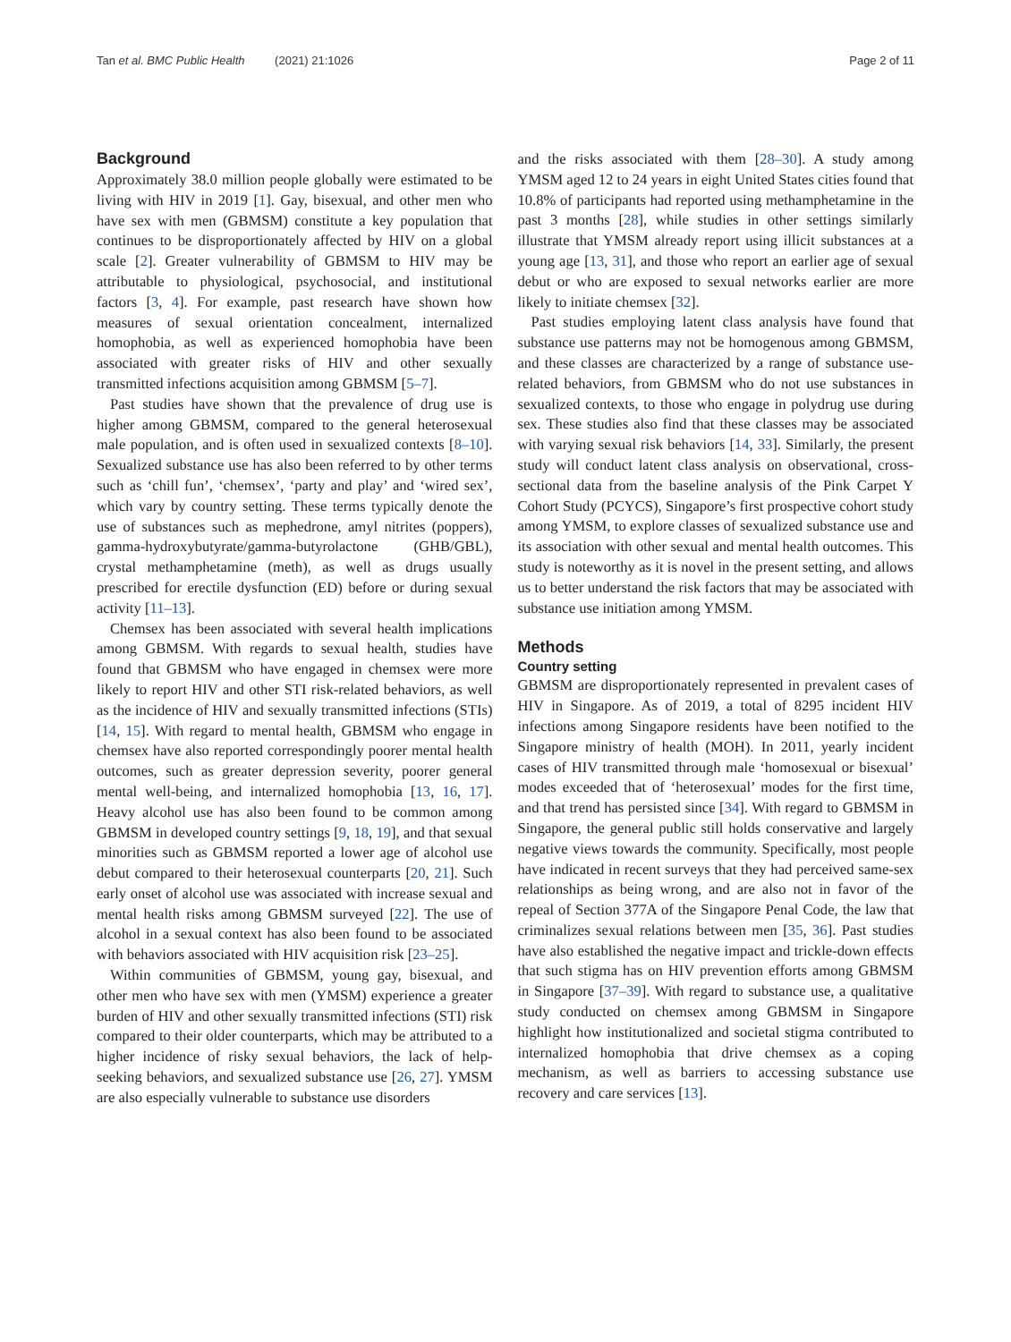Tan et al. BMC Public Health (2021) 21:1026 Page 2 of 11
Background
Approximately 38.0 million people globally were estimated to be living with HIV in 2019 [1]. Gay, bisexual, and other men who have sex with men (GBMSM) constitute a key population that continues to be disproportionately affected by HIV on a global scale [2]. Greater vulnerability of GBMSM to HIV may be attributable to physiological, psychosocial, and institutional factors [3, 4]. For example, past research have shown how measures of sexual orientation concealment, internalized homophobia, as well as experienced homophobia have been associated with greater risks of HIV and other sexually transmitted infections acquisition among GBMSM [5–7].
Past studies have shown that the prevalence of drug use is higher among GBMSM, compared to the general heterosexual male population, and is often used in sexualized contexts [8–10]. Sexualized substance use has also been referred to by other terms such as ‘chill fun’, ‘chemsex’, ‘party and play’ and ‘wired sex’, which vary by country setting. These terms typically denote the use of substances such as mephedrone, amyl nitrites (poppers), gamma-hydroxybutyrate/gamma-butyrolactone (GHB/GBL), crystal methamphetamine (meth), as well as drugs usually prescribed for erectile dysfunction (ED) before or during sexual activity [11–13].
Chemsex has been associated with several health implications among GBMSM. With regards to sexual health, studies have found that GBMSM who have engaged in chemsex were more likely to report HIV and other STI risk-related behaviors, as well as the incidence of HIV and sexually transmitted infections (STIs) [14, 15]. With regard to mental health, GBMSM who engage in chemsex have also reported correspondingly poorer mental health outcomes, such as greater depression severity, poorer general mental well-being, and internalized homophobia [13, 16, 17]. Heavy alcohol use has also been found to be common among GBMSM in developed country settings [9, 18, 19], and that sexual minorities such as GBMSM reported a lower age of alcohol use debut compared to their heterosexual counterparts [20, 21]. Such early onset of alcohol use was associated with increase sexual and mental health risks among GBMSM surveyed [22]. The use of alcohol in a sexual context has also been found to be associated with behaviors associated with HIV acquisition risk [23–25].
Within communities of GBMSM, young gay, bisexual, and other men who have sex with men (YMSM) experience a greater burden of HIV and other sexually transmitted infections (STI) risk compared to their older counterparts, which may be attributed to a higher incidence of risky sexual behaviors, the lack of help-seeking behaviors, and sexualized substance use [26, 27]. YMSM are also especially vulnerable to substance use disorders
and the risks associated with them [28–30]. A study among YMSM aged 12 to 24 years in eight United States cities found that 10.8% of participants had reported using methamphetamine in the past 3 months [28], while studies in other settings similarly illustrate that YMSM already report using illicit substances at a young age [13, 31], and those who report an earlier age of sexual debut or who are exposed to sexual networks earlier are more likely to initiate chemsex [32].
Past studies employing latent class analysis have found that substance use patterns may not be homogenous among GBMSM, and these classes are characterized by a range of substance use-related behaviors, from GBMSM who do not use substances in sexualized contexts, to those who engage in polydrug use during sex. These studies also find that these classes may be associated with varying sexual risk behaviors [14, 33]. Similarly, the present study will conduct latent class analysis on observational, cross-sectional data from the baseline analysis of the Pink Carpet Y Cohort Study (PCYCS), Singapore’s first prospective cohort study among YMSM, to explore classes of sexualized substance use and its association with other sexual and mental health outcomes. This study is noteworthy as it is novel in the present setting, and allows us to better understand the risk factors that may be associated with substance use initiation among YMSM.
Methods
Country setting
GBMSM are disproportionately represented in prevalent cases of HIV in Singapore. As of 2019, a total of 8295 incident HIV infections among Singapore residents have been notified to the Singapore ministry of health (MOH). In 2011, yearly incident cases of HIV transmitted through male ‘homosexual or bisexual’ modes exceeded that of ‘heterosexual’ modes for the first time, and that trend has persisted since [34]. With regard to GBMSM in Singapore, the general public still holds conservative and largely negative views towards the community. Specifically, most people have indicated in recent surveys that they had perceived same-sex relationships as being wrong, and are also not in favor of the repeal of Section 377A of the Singapore Penal Code, the law that criminalizes sexual relations between men [35, 36]. Past studies have also established the negative impact and trickle-down effects that such stigma has on HIV prevention efforts among GBMSM in Singapore [37–39]. With regard to substance use, a qualitative study conducted on chemsex among GBMSM in Singapore highlight how institutionalized and societal stigma contributed to internalized homophobia that drive chemsex as a coping mechanism, as well as barriers to accessing substance use recovery and care services [13].